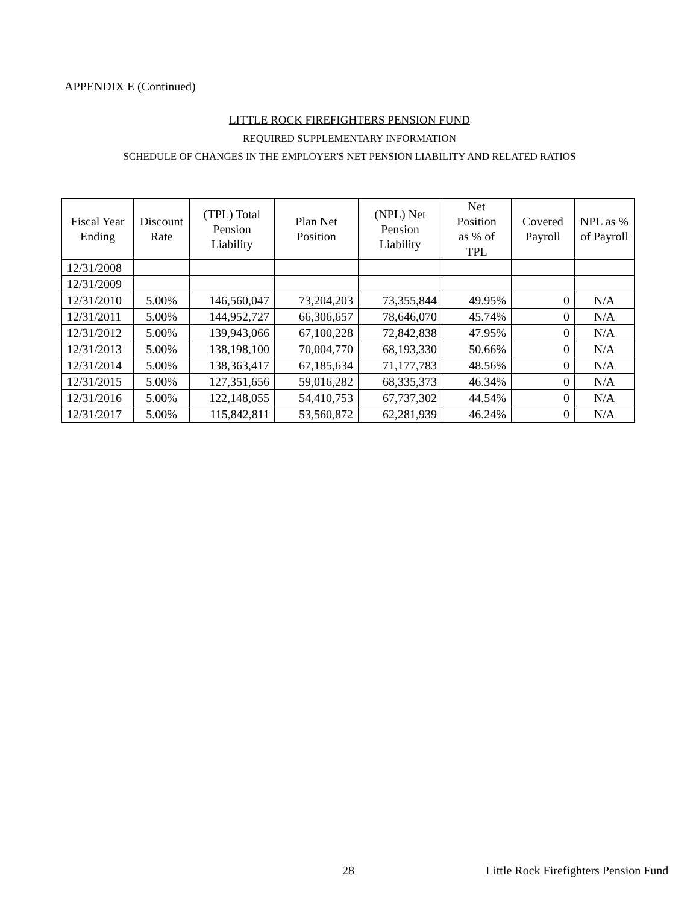APPENDIX E (Continued)
LITTLE ROCK FIREFIGHTERS PENSION FUND
REQUIRED SUPPLEMENTARY INFORMATION
SCHEDULE OF CHANGES IN THE EMPLOYER'S NET PENSION LIABILITY AND RELATED RATIOS
| Fiscal Year Ending | Discount Rate | (TPL) Total Pension Liability | Plan Net Position | (NPL) Net Pension Liability | Net Position as % of TPL | Covered Payroll | NPL as % of Payroll |
| --- | --- | --- | --- | --- | --- | --- | --- |
| 12/31/2008 | | | | | | | |
| 12/31/2009 | | | | | | | |
| 12/31/2010 | 5.00% | 146,560,047 | 73,204,203 | 73,355,844 | 49.95% | 0 | N/A |
| 12/31/2011 | 5.00% | 144,952,727 | 66,306,657 | 78,646,070 | 45.74% | 0 | N/A |
| 12/31/2012 | 5.00% | 139,943,066 | 67,100,228 | 72,842,838 | 47.95% | 0 | N/A |
| 12/31/2013 | 5.00% | 138,198,100 | 70,004,770 | 68,193,330 | 50.66% | 0 | N/A |
| 12/31/2014 | 5.00% | 138,363,417 | 67,185,634 | 71,177,783 | 48.56% | 0 | N/A |
| 12/31/2015 | 5.00% | 127,351,656 | 59,016,282 | 68,335,373 | 46.34% | 0 | N/A |
| 12/31/2016 | 5.00% | 122,148,055 | 54,410,753 | 67,737,302 | 44.54% | 0 | N/A |
| 12/31/2017 | 5.00% | 115,842,811 | 53,560,872 | 62,281,939 | 46.24% | 0 | N/A |
28
Little Rock Firefighters Pension Fund